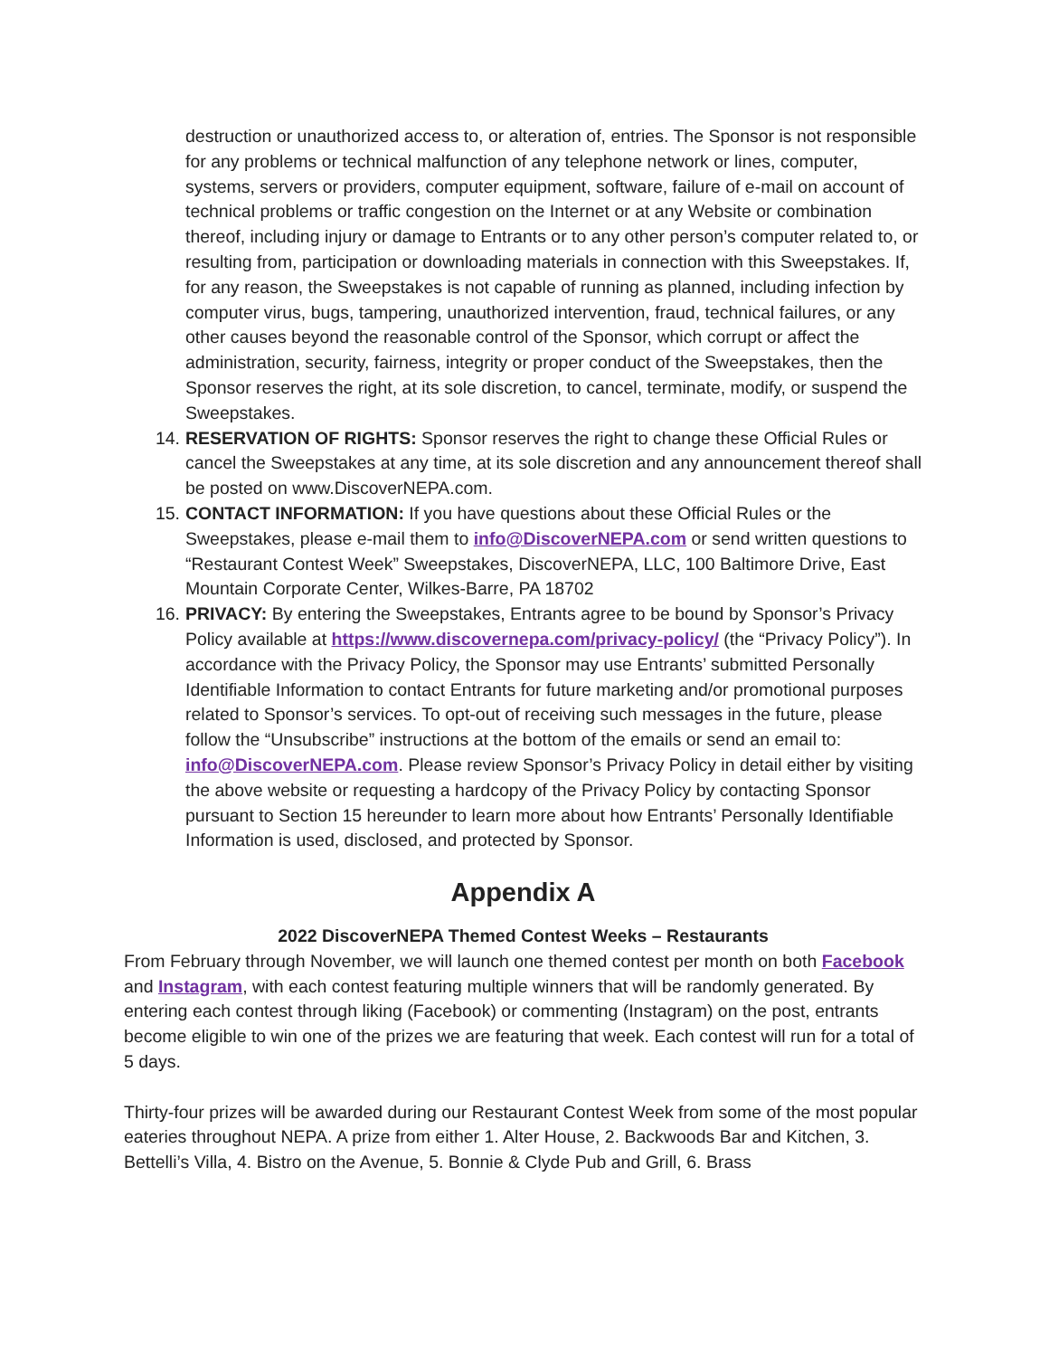destruction or unauthorized access to, or alteration of, entries. The Sponsor is not responsible for any problems or technical malfunction of any telephone network or lines, computer, systems, servers or providers, computer equipment, software, failure of e-mail on account of technical problems or traffic congestion on the Internet or at any Website or combination thereof, including injury or damage to Entrants or to any other person’s computer related to, or resulting from, participation or downloading materials in connection with this Sweepstakes. If, for any reason, the Sweepstakes is not capable of running as planned, including infection by computer virus, bugs, tampering, unauthorized intervention, fraud, technical failures, or any other causes beyond the reasonable control of the Sponsor, which corrupt or affect the administration, security, fairness, integrity or proper conduct of the Sweepstakes, then the Sponsor reserves the right, at its sole discretion, to cancel, terminate, modify, or suspend the Sweepstakes.
14. RESERVATION OF RIGHTS: Sponsor reserves the right to change these Official Rules or cancel the Sweepstakes at any time, at its sole discretion and any announcement thereof shall be posted on www.DiscoverNEPA.com.
15. CONTACT INFORMATION: If you have questions about these Official Rules or the Sweepstakes, please e-mail them to info@DiscoverNEPA.com or send written questions to “Restaurant Contest Week” Sweepstakes, DiscoverNEPA, LLC, 100 Baltimore Drive, East Mountain Corporate Center, Wilkes-Barre, PA 18702
16. PRIVACY: By entering the Sweepstakes, Entrants agree to be bound by Sponsor’s Privacy Policy available at https://www.discovernepa.com/privacy-policy/ (the “Privacy Policy”). In accordance with the Privacy Policy, the Sponsor may use Entrants’ submitted Personally Identifiable Information to contact Entrants for future marketing and/or promotional purposes related to Sponsor’s services. To opt-out of receiving such messages in the future, please follow the “Unsubscribe” instructions at the bottom of the emails or send an email to: info@DiscoverNEPA.com. Please review Sponsor’s Privacy Policy in detail either by visiting the above website or requesting a hardcopy of the Privacy Policy by contacting Sponsor pursuant to Section 15 hereunder to learn more about how Entrants’ Personally Identifiable Information is used, disclosed, and protected by Sponsor.
Appendix A
2022 DiscoverNEPA Themed Contest Weeks – Restaurants
From February through November, we will launch one themed contest per month on both Facebook and Instagram, with each contest featuring multiple winners that will be randomly generated. By entering each contest through liking (Facebook) or commenting (Instagram) on the post, entrants become eligible to win one of the prizes we are featuring that week. Each contest will run for a total of 5 days.
Thirty-four prizes will be awarded during our Restaurant Contest Week from some of the most popular eateries throughout NEPA. A prize from either 1. Alter House, 2. Backwoods Bar and Kitchen, 3. Bettelli’s Villa, 4. Bistro on the Avenue, 5. Bonnie & Clyde Pub and Grill, 6. Brass